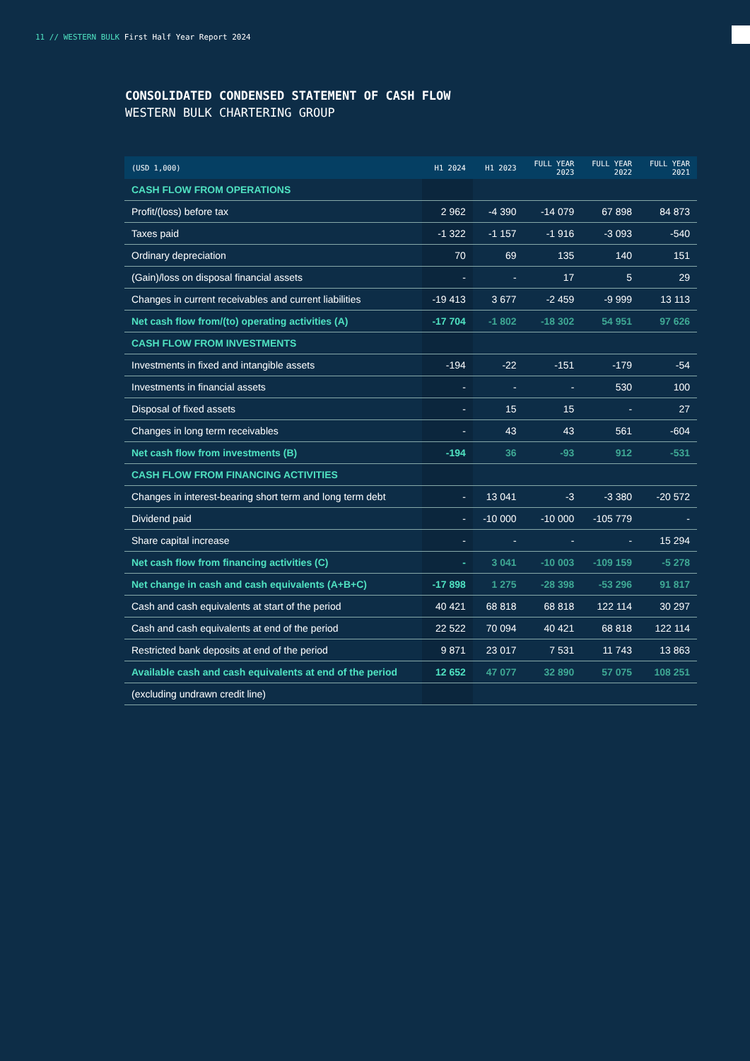11 // WESTERN BULK First Half Year Report 2024
CONSOLIDATED CONDENSED STATEMENT OF CASH FLOW
WESTERN BULK CHARTERING GROUP
| (USD 1,000) | H1 2024 | H1 2023 | FULL YEAR 2023 | FULL YEAR 2022 | FULL YEAR 2021 |
| --- | --- | --- | --- | --- | --- |
| CASH FLOW FROM OPERATIONS | | | | | |
| Profit/(loss) before tax | 2 962 | -4 390 | -14 079 | 67 898 | 84 873 |
| Taxes paid | -1 322 | -1 157 | -1 916 | -3 093 | -540 |
| Ordinary depreciation | 70 | 69 | 135 | 140 | 151 |
| (Gain)/loss on disposal financial assets | - | - | 17 | 5 | 29 |
| Changes in current receivables and current liabilities | -19 413 | 3 677 | -2 459 | -9 999 | 13 113 |
| Net cash flow from/(to) operating activities (A) | -17 704 | -1 802 | -18 302 | 54 951 | 97 626 |
| CASH FLOW FROM INVESTMENTS | | | | | |
| Investments in fixed and intangible assets | -194 | -22 | -151 | -179 | -54 |
| Investments in financial assets | - | - | - | 530 | 100 |
| Disposal of fixed assets | - | 15 | 15 | - | 27 |
| Changes in long term receivables | - | 43 | 43 | 561 | -604 |
| Net cash flow from investments (B) | -194 | 36 | -93 | 912 | -531 |
| CASH FLOW FROM FINANCING ACTIVITIES | | | | | |
| Changes in interest-bearing short term and long term debt | - | 13 041 | -3 | -3 380 | -20 572 |
| Dividend paid | - | -10 000 | -10 000 | -105 779 | - |
| Share capital increase | - | - | - | - | 15 294 |
| Net cash flow from financing activities (C) | - | 3 041 | -10 003 | -109 159 | -5 278 |
| Net change in cash and cash equivalents (A+B+C) | -17 898 | 1 275 | -28 398 | -53 296 | 91 817 |
| Cash and cash equivalents at start of the period | 40 421 | 68 818 | 68 818 | 122 114 | 30 297 |
| Cash and cash equivalents at end of the period | 22 522 | 70 094 | 40 421 | 68 818 | 122 114 |
| Restricted bank deposits at end of the period | 9 871 | 23 017 | 7 531 | 11 743 | 13 863 |
| Available cash and cash equivalents at end of the period | 12 652 | 47 077 | 32 890 | 57 075 | 108 251 |
| (excluding undrawn credit line) | | | | | |